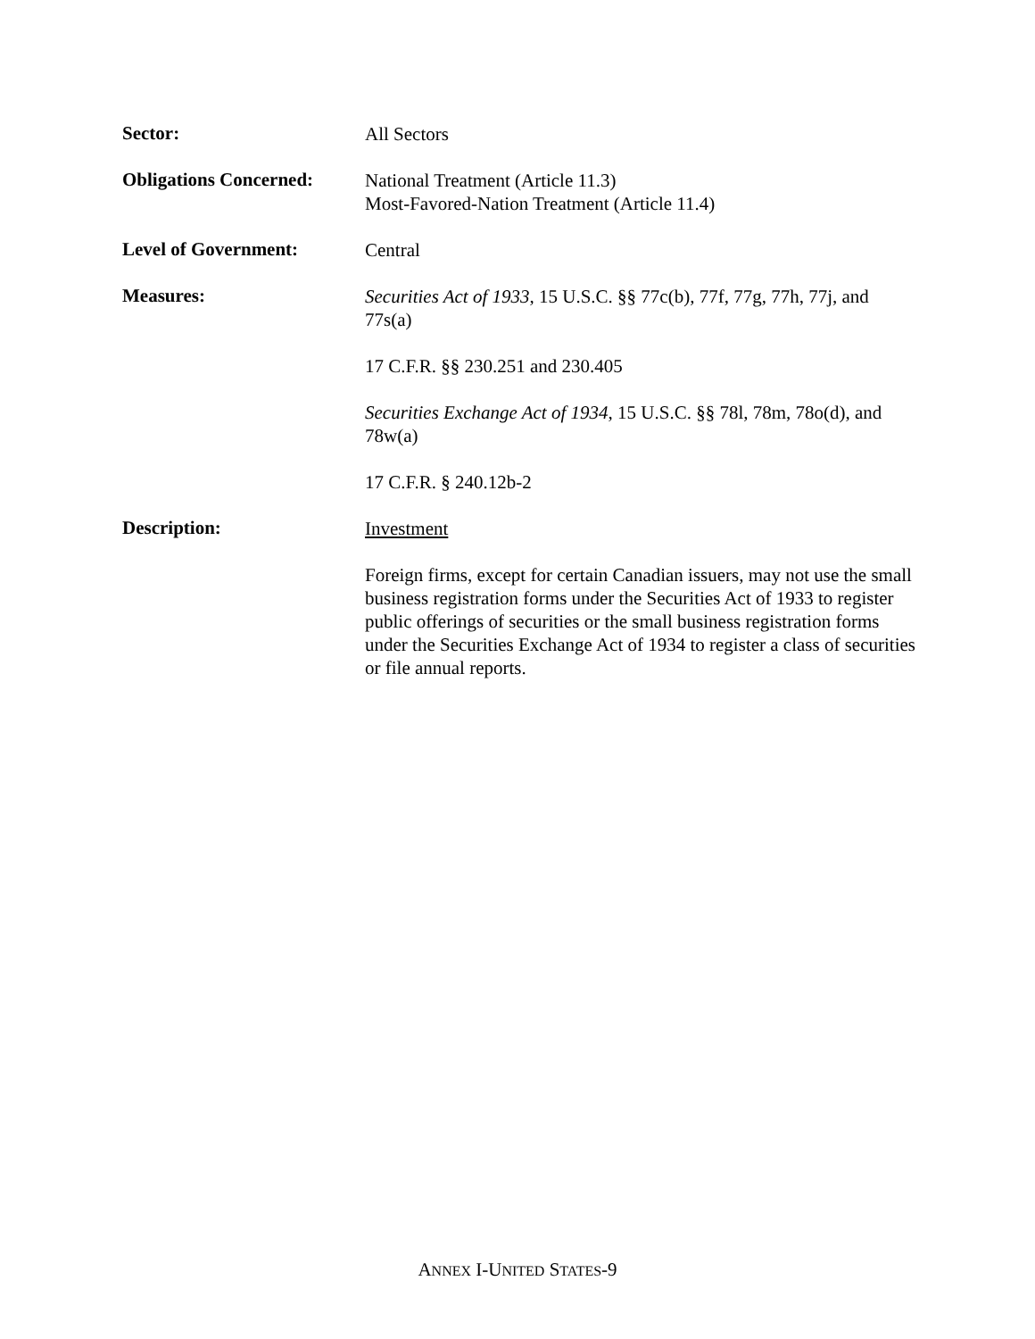Sector:
All Sectors
Obligations Concerned:
National Treatment (Article 11.3)
Most-Favored-Nation Treatment (Article 11.4)
Level of Government:
Central
Measures:
Securities Act of 1933, 15 U.S.C. §§ 77c(b), 77f, 77g, 77h, 77j, and 77s(a)
17 C.F.R. §§ 230.251 and 230.405
Securities Exchange Act of 1934, 15 U.S.C. §§ 78l, 78m, 78o(d), and 78w(a)
17 C.F.R. § 240.12b-2
Description:
Investment
Foreign firms, except for certain Canadian issuers, may not use the small business registration forms under the Securities Act of 1933 to register public offerings of securities or the small business registration forms under the Securities Exchange Act of 1934 to register a class of securities or file annual reports.
ANNEX I-UNITED STATES-9